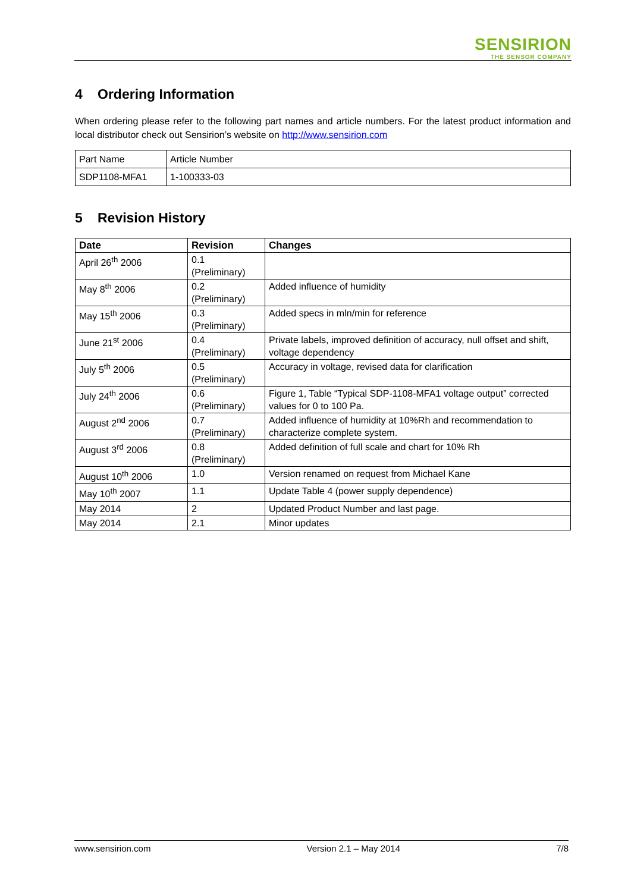SENSIRION
THE SENSOR COMPANY
4 Ordering Information
When ordering please refer to the following part names and article numbers. For the latest product information and local distributor check out Sensirion’s website on http://www.sensirion.com
| Part Name | Article Number |
| SDP1108-MFA1 | 1-100333-03 |
5 Revision History
| Date | Revision | Changes |
| --- | --- | --- |
| April 26<sup>th</sup> 2006 | 0.1 (Preliminary) | |
| May 8<sup>th</sup> 2006 | 0.2 (Preliminary) | Added influence of humidity |
| May 15<sup>th</sup> 2006 | 0.3 (Preliminary) | Added specs in mln/min for reference |
| June 21<sup>st</sup> 2006 | 0.4 (Preliminary) | Private labels, improved definition of accuracy, null offset and shift, voltage dependency |
| July 5<sup>th</sup> 2006 | 0.5 (Preliminary) | Accuracy in voltage, revised data for clarification |
| July 24<sup>th</sup> 2006 | 0.6 (Preliminary) | Figure 1, Table “Typical SDP-1108-MFA1 voltage output” corrected values for 0 to 100 Pa. |
| August 2<sup>nd</sup> 2006 | 0.7 (Preliminary) | Added influence of humidity at 10%Rh and recommendation to characterize complete system. |
| August 3<sup>rd</sup> 2006 | 0.8 (Preliminary) | Added definition of full scale and chart for 10% Rh |
| August 10<sup>th</sup> 2006 | 1.0 | Version renamed on request from Michael Kane |
| May 10<sup>th</sup> 2007 | 1.1 | Update Table 4 (power supply dependence) |
| May 2014 | 2 | Updated Product Number and last page. |
| May 2014 | 2.1 | Minor updates |
www.sensirion.com Version 2.1 – May 2014 7/8